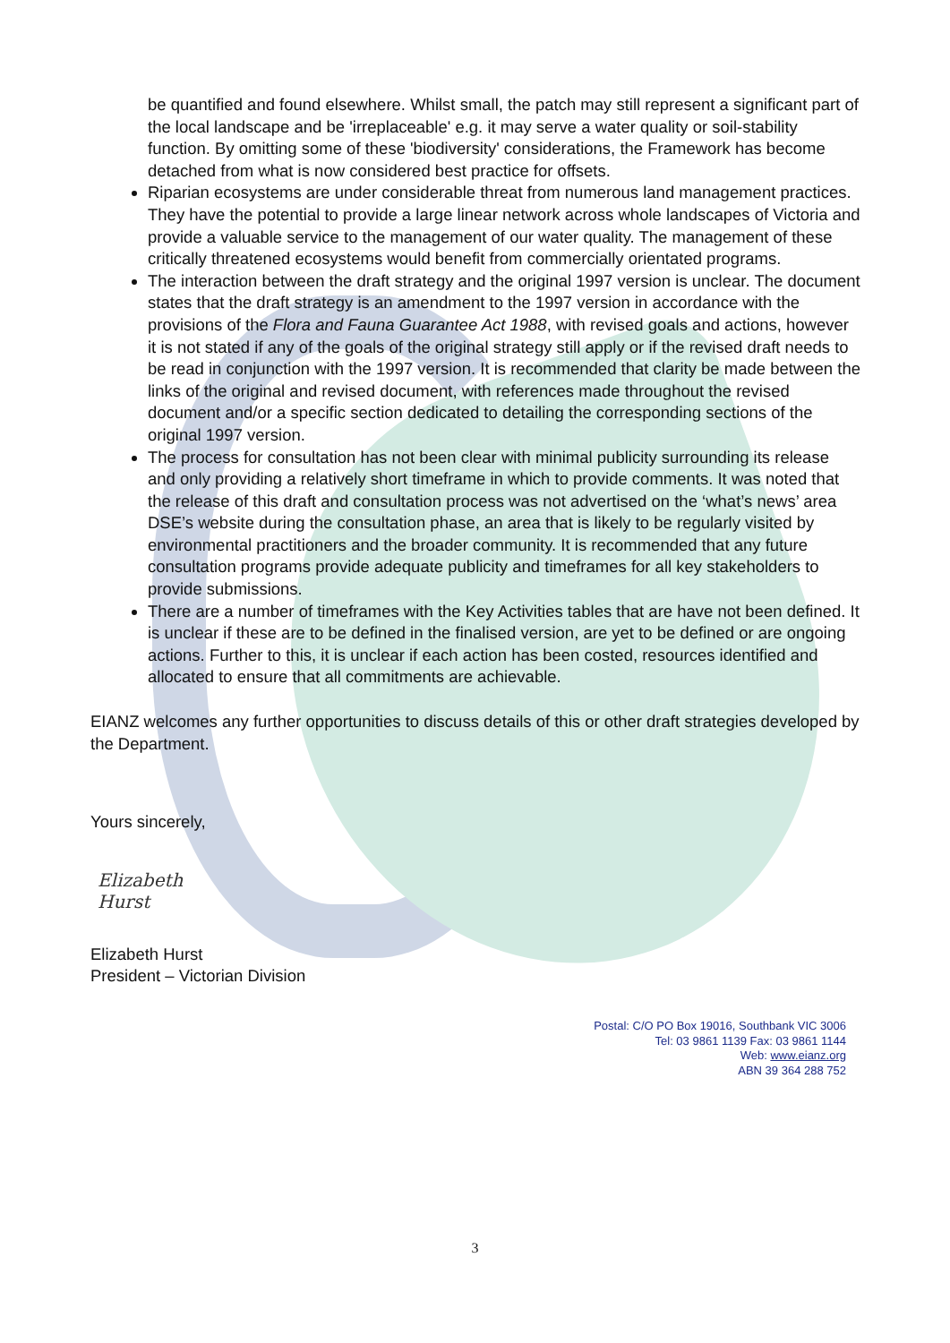be quantified and found elsewhere. Whilst small, the patch may still represent a significant part of the local landscape and be 'irreplaceable' e.g. it may serve a water quality or soil-stability function. By omitting some of these 'biodiversity' considerations, the Framework has become detached from what is now considered best practice for offsets.
Riparian ecosystems are under considerable threat from numerous land management practices. They have the potential to provide a large linear network across whole landscapes of Victoria and provide a valuable service to the management of our water quality. The management of these critically threatened ecosystems would benefit from commercially orientated programs.
The interaction between the draft strategy and the original 1997 version is unclear. The document states that the draft strategy is an amendment to the 1997 version in accordance with the provisions of the Flora and Fauna Guarantee Act 1988, with revised goals and actions, however it is not stated if any of the goals of the original strategy still apply or if the revised draft needs to be read in conjunction with the 1997 version. It is recommended that clarity be made between the links of the original and revised document, with references made throughout the revised document and/or a specific section dedicated to detailing the corresponding sections of the original 1997 version.
The process for consultation has not been clear with minimal publicity surrounding its release and only providing a relatively short timeframe in which to provide comments. It was noted that the release of this draft and consultation process was not advertised on the ‘what’s news’ area DSE’s website during the consultation phase, an area that is likely to be regularly visited by environmental practitioners and the broader community. It is recommended that any future consultation programs provide adequate publicity and timeframes for all key stakeholders to provide submissions.
There are a number of timeframes with the Key Activities tables that are have not been defined. It is unclear if these are to be defined in the finalised version, are yet to be defined or are ongoing actions. Further to this, it is unclear if each action has been costed, resources identified and allocated to ensure that all commitments are achievable.
EIANZ welcomes any further opportunities to discuss details of this or other draft strategies developed by the Department.
Yours sincerely,
Elizabeth Hurst
Elizabeth Hurst
President – Victorian Division
Postal: C/O PO Box 19016, Southbank VIC 3006
Tel: 03 9861 1139 Fax: 03 9861 1144
Web: www.eianz.org
ABN 39 364 288 752
3